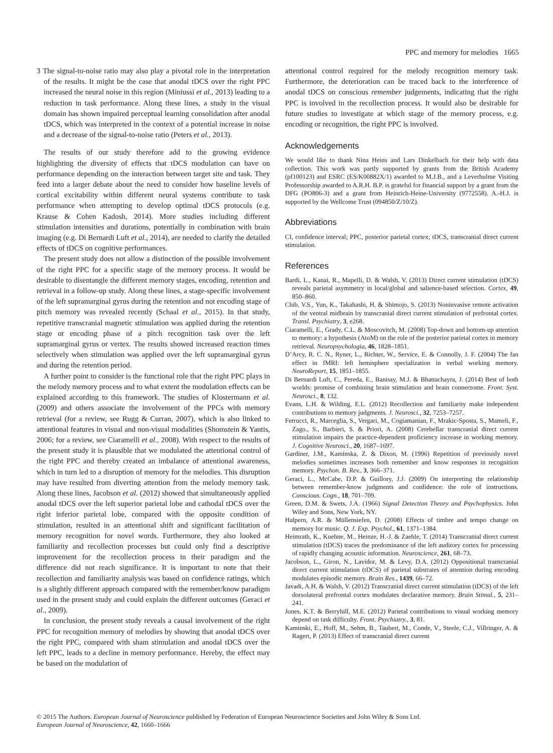PPC and memory for melodies 1665
3 The signal-to-noise ratio may also play a pivotal role in the interpretation of the results. It might be the case that anodal tDCS over the right PPC increased the neural noise in this region (Miniussi et al., 2013) leading to a reduction in task performance. Along these lines, a study in the visual domain has shown impaired perceptual learning consolidation after anodal tDCS, which was interpreted in the context of a potential increase in noise and a decrease of the signal-to-noise ratio (Peters et al., 2013).
The results of our study therefore add to the growing evidence highlighting the diversity of effects that tDCS modulation can have on performance depending on the interaction between target site and task. They feed into a larger debate about the need to consider how baseline levels of cortical excitability within different neural systems contribute to task performance when attempting to develop optimal tDCS protocols (e.g. Krause & Cohen Kadosh, 2014). More studies including different stimulation intensities and durations, potentially in combination with brain imaging (e.g. Di Bernardi Luft et al., 2014), are needed to clarify the detailed effects of tDCS on cognitive performances.
The present study does not allow a distinction of the possible involvement of the right PPC for a specific stage of the memory process. It would be desirable to disentangle the different memory stages, encoding, retention and retrieval in a follow-up study. Along these lines, a stage-specific involvement of the left supramarginal gyrus during the retention and not encoding stage of pitch memory was revealed recently (Schaal et al., 2015). In that study, repetitive transcranial magnetic stimulation was applied during the retention stage or encoding phase of a pitch recognition task over the left supramarginal gyrus or vertex. The results showed increased reaction times selectively when stimulation was applied over the left supramarginal gyrus and during the retention period.
A further point to consider is the functional role that the right PPC plays in the melody memory process and to what extent the modulation effects can be explained according to this framework. The studies of Klostermann et al. (2009) and others associate the involvement of the PPCs with memory retrieval (for a review, see Rugg & Curran, 2007), which is also linked to attentional features in visual and non-visual modalities (Shomstein & Yantis, 2006; for a review, see Ciaramelli et al., 2008). With respect to the results of the present study it is plausible that we modulated the attentional control of the right PPC and thereby created an imbalance of attentional awareness, which in turn led to a disruption of memory for the melodies. This disruption may have resulted from diverting attention from the melody memory task. Along these lines, Jacobson et al. (2012) showed that simultaneously applied anodal tDCS over the left superior parietal lobe and cathodal tDCS over the right inferior parietal lobe, compared with the opposite condition of stimulation, resulted in an attentional shift and significant facilitation of memory recognition for novel words. Furthermore, they also looked at familiarity and recollection processes but could only find a descriptive improvement for the recollection process in their paradigm and the difference did not reach significance. It is important to note that their recollection and familiarity analysis was based on confidence ratings, which is a slightly different approach compared with the remember/know paradigm used in the present study and could explain the different outcomes (Geraci et al., 2009).
In conclusion, the present study reveals a causal involvement of the right PPC for recognition memory of melodies by showing that anodal tDCS over the right PPC, compared with sham stimulation and anodal tDCS over the left PPC, leads to a decline in memory performance. Hereby, the effect may be based on the modulation of
attentional control required for the melody recognition memory task. Furthermore, the deterioration can be traced back to the interference of anodal tDCS on conscious remember judgements, indicating that the right PPC is involved in the recollection process. It would also be desirable for future studies to investigate at which stage of the memory process, e.g. encoding or recognition, the right PPC is involved.
Acknowledgements
We would like to thank Nina Heins and Lars Dinkelbach for their help with data collection. This work was partly supported by grants from the British Academy (pf100123) and ESRC (ES/K00882X/1) awarded to M.J.B., and a Leverhulme Visiting Professorship awarded to A.R.H. B.P. is grateful for financial support by a grant from the DFG (PO806-3) and a grant from Heinrich-Heine-University (9772558). A.-H.J. is supported by the Wellcome Trust (094850/Z/10/Z).
Abbreviations
CI, confidence interval; PPC, posterior parietal cortex; tDCS, transcranial direct current stimulation.
References
Bardi, L., Kanai, R., Mapelli, D. & Walsh, V. (2013) Direct current stimulation (tDCS) reveals parietal asymmetry in local/global and salience-based selection. Cortex, 49, 850–860.
Chib, V.S., Yun, K., Takahashi, H. & Shimojo, S. (2013) Noninvasive remote activation of the ventral midbrain by transcranial direct current stimulation of prefrontal cortex. Transl. Psychiatry, 3, e268.
Ciaramelli, E., Grady, C.L. & Moscovitch, M. (2008) Top-down and bottom-up attention to memory: a hypothesis (AtoM) on the role of the posterior parietal cortex in memory retrieval. Neuropsychologia, 46, 1828–1851.
D’Arcy, R. C. N., Ryner, L., Richter, W., Service, E. & Connolly, J. F. (2004) The fan effect in fMRI: left hemisphere specialization in verbal working memory. NeuroReport, 15, 1851–1855.
Di Bernardi Luft, C., Pereda, E., Banissy, M.J. & Bhattachayra, J. (2014) Best of both worlds: promise of combining brain stimulation and brain connectome. Front. Syst. Neurosci., 8, 132.
Evans, L.H. & Wilding, E.L. (2012) Recollection and familiarity make independent contributions to memory judgments. J. Neurosci., 32, 7253–7257.
Ferrucci, R., Marceglia, S., Vergari, M., Cogiamanian, F., Mrakic-Sposta, S., Mameli, F., Zago., S., Barbieri, S. & Priori, A. (2008) Cerebellar transcranial direct current stimulation impairs the practice-dependent proficiency increase in working memory. J. Cognitive Neurosci., 20, 1687–1697.
Gardiner, J.M., Kaminska, Z. & Dixon, M. (1996) Repetition of previously novel melodies sometimes increases both remember and know responses in recognition memory. Psychon. B. Rev., 3, 366–371.
Geraci, L., McCabe, D.P. & Guillory, J.J. (2009) On interpreting the relationship between remember-know judgments and confidence: the role of instructions. Conscious. Cogn., 18, 701–709.
Green, D.M. & Swets, J.A. (1966) Signal Detection Theory and Psychophysics. John Wiley and Sons, New York, NY.
Halpern, A.R. & Müllensiefen, D. (2008) Effects of timbre and tempo change on memory for music. Q. J. Exp. Psychol., 61, 1371–1384.
Heimrath, K., Kuehne, M., Heinze, H.-J. & Zaehle, T. (2014) Transcranial direct current stimulation (tDCS) traces the predominance of the left auditory cortex for processing of rapidly changing acoustic information. Neuroscience, 261, 68–73.
Jacobson, L., Giron, N., Lavidor, M. & Levy, D.A. (2012) Oppositional transcranial direct current stimulation (tDCS) of parietal substrates of attention during encoding modulates episodic memory. Brain Res., 1439, 66–72.
Javadi, A.H. & Walsh, V. (2012) Transcranial direct current stimulation (tDCS) of the left dorsolateral prefrontal cortex modulates declarative memory. Brain Stimul., 5, 231–241.
Jones, K.T. & Berryhill, M.E. (2012) Parietal contributions to visual working memory depend on task difficulty. Front. Psychiatry., 3, 81.
Kaminski, E., Hoff, M., Sehm, B., Taubert, M., Conde, V., Steele, C.J., Villringer, A. & Ragert, P. (2013) Effect of transcranial direct current
© 2015 The Authors. European Journal of Neuroscience published by Federation of European Neuroscience Societies and John Wiley & Sons Ltd.
European Journal of Neuroscience, 42, 1660–1666